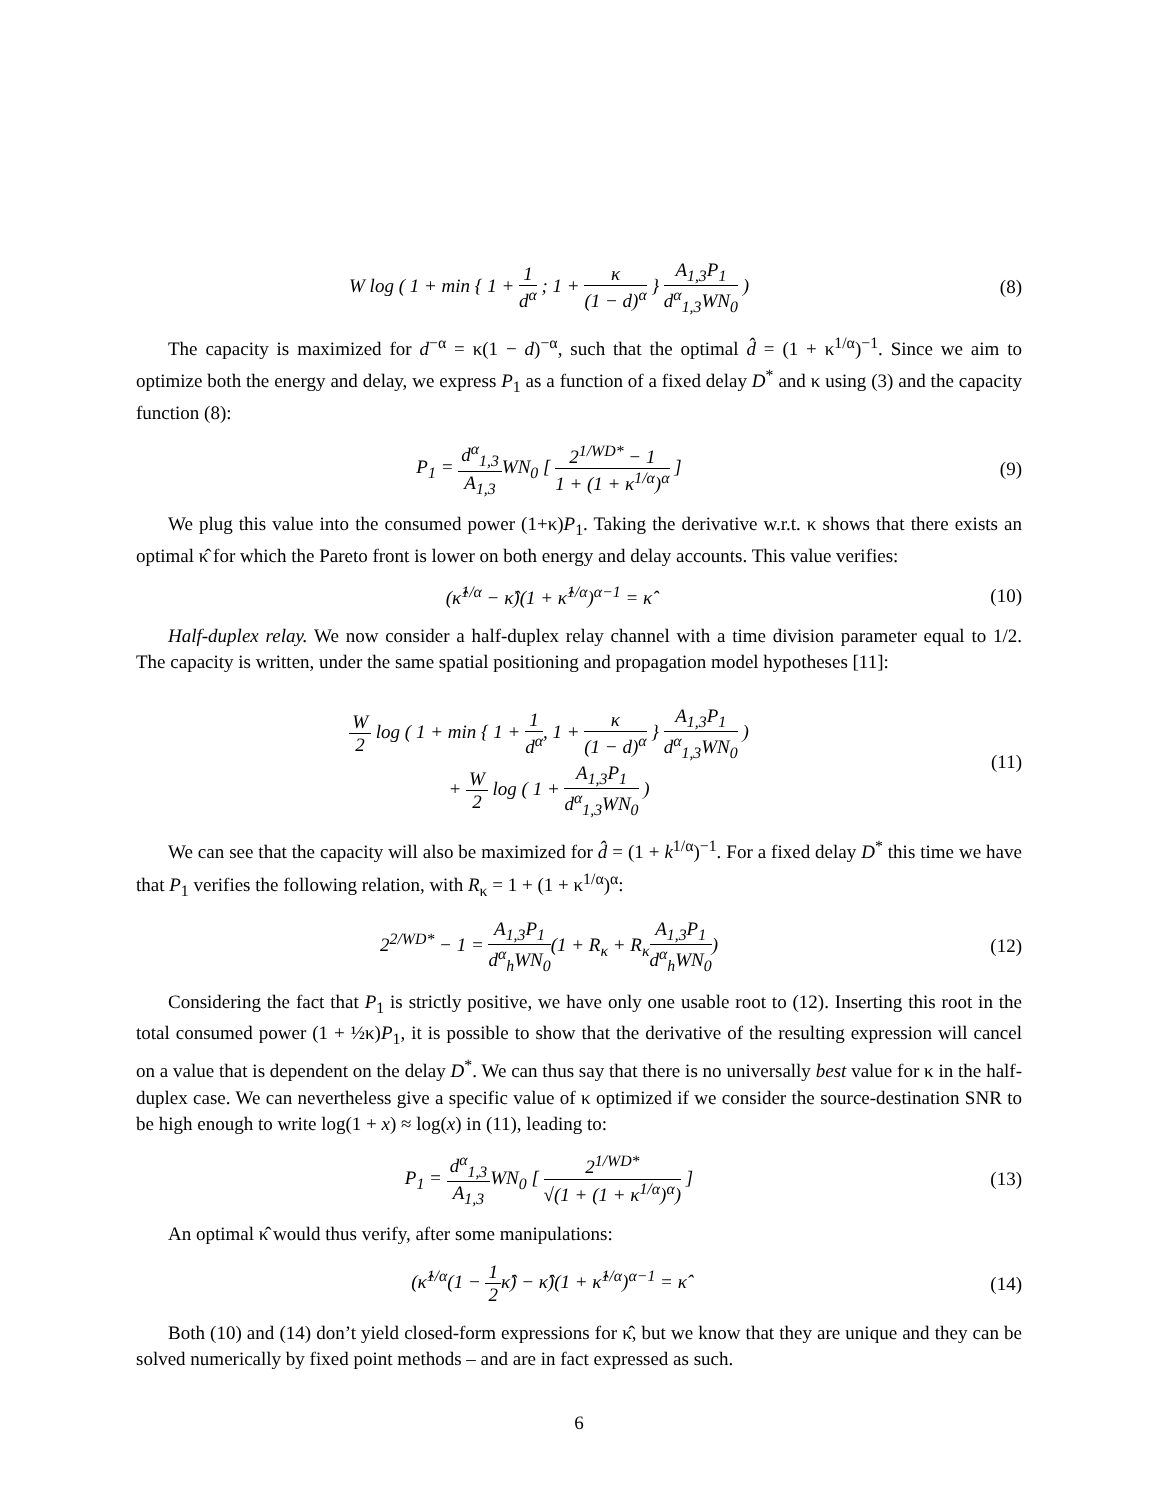W log ( 1 + min { 1 + 1 d<sup>α</sup> ; 1 + κ (1 − d)<sup>α</sup> } A<sub>1,3</sub>P<sub>1</sub> d<sup>α</sup><sub>1,3</sub>WN<sub>0</sub> )
(8)
The capacity is maximized for d<sup>−α</sup> = κ(1 − d)<sup>−α</sup>, such that the optimal d̂ = (1 + κ<sup>1/α</sup>)<sup>−1</sup>. Since we aim to optimize both the energy and delay, we express P<sub>1</sub> as a function of a fixed delay D<sup>*</sup> and κ using (3) and the capacity function (8):
P<sub>1</sub> = d<sup>α</sup><sub>1,3</sub> A<sub>1,3</sub> WN<sub>0</sub> [ 2<sup>1/WD*</sup> − 1 1 + (1 + κ<sup>1/α</sup>)<sup>α</sup> ]
(9)
We plug this value into the consumed power (1+κ)P<sub>1</sub>. Taking the derivative w.r.t. κ shows that there exists an optimal κ̂ for which the Pareto front is lower on both energy and delay accounts. This value verifies:
(κ̂<sup>1/α</sup> − κ̂)(1 + κ̂<sup>1/α</sup>)<sup>α−1</sup> = κ̂
(10)
Half-duplex relay. We now consider a half-duplex relay channel with a time division parameter equal to 1/2. The capacity is written, under the same spatial positioning and propagation model hypotheses [11]:
W 2 log ( 1 + min { 1 + 1 d<sup>α</sup>, 1 + κ (1 − d)<sup>α</sup> } A<sub>1,3</sub>P<sub>1</sub> d<sup>α</sup><sub>1,3</sub>WN<sub>0</sub> )
+ W 2 log ( 1 + A<sub>1,3</sub>P<sub>1</sub> d<sup>α</sup><sub>1,3</sub>WN<sub>0</sub> )
(11)
We can see that the capacity will also be maximized for d̂ = (1 + k<sup>1/α</sup>)<sup>−1</sup>. For a fixed delay D<sup>*</sup> this time we have that P<sub>1</sub> verifies the following relation, with R<sub>κ</sub> = 1 + (1 + κ<sup>1/α</sup>)<sup>α</sup>:
2<sup>2/WD*</sup> − 1 = A<sub>1,3</sub>P<sub>1</sub> d<sup>α</sup><sub>h</sub>WN<sub>0</sub>(1 + R<sub>κ</sub> + R<sub>κ</sub>A<sub>1,3</sub>P<sub>1</sub> d<sup>α</sup><sub>h</sub>WN<sub>0</sub>)
(12)
Considering the fact that P<sub>1</sub> is strictly positive, we have only one usable root to (12). Inserting this root in the total consumed power (1 + ½κ)P<sub>1</sub>, it is possible to show that the derivative of the resulting expression will cancel on a value that is dependent on the delay D<sup>*</sup>. We can thus say that there is no universally best value for κ in the half-duplex case. We can nevertheless give a specific value of κ optimized if we consider the source-destination SNR to be high enough to write log(1 + x) ≈ log(x) in (11), leading to:
P<sub>1</sub> = d<sup>α</sup><sub>1,3</sub> A<sub>1,3</sub> WN<sub>0</sub> [ 2<sup>1/WD*</sup> √(1 + (1 + κ<sup>1/α</sup>)<sup>α</sup>) ]
(13)
An optimal κ̂ would thus verify, after some manipulations:
(κ̂<sup>1/α</sup>(1 − 1 2κ̂) − κ̂)(1 + κ̂<sup>1/α</sup>)<sup>α−1</sup> = κ̂
(14)
Both (10) and (14) don’t yield closed-form expressions for κ̂, but we know that they are unique and they can be solved numerically by fixed point methods – and are in fact expressed as such.
6